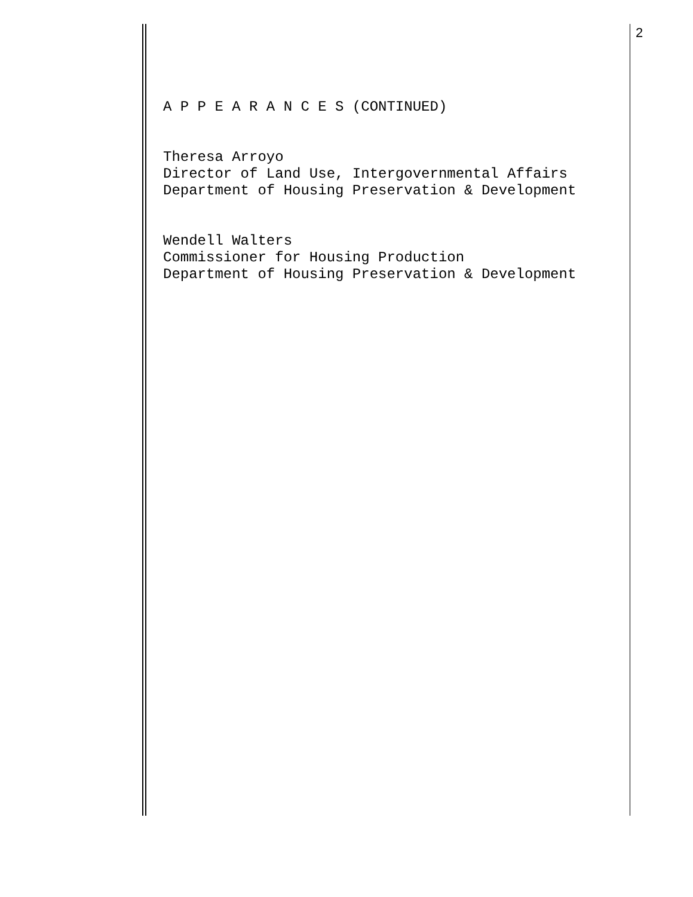2
A P P E A R A N C E S (CONTINUED)
Theresa Arroyo
Director of Land Use, Intergovernmental Affairs
Department of Housing Preservation & Development
Wendell Walters
Commissioner for Housing Production
Department of Housing Preservation & Development